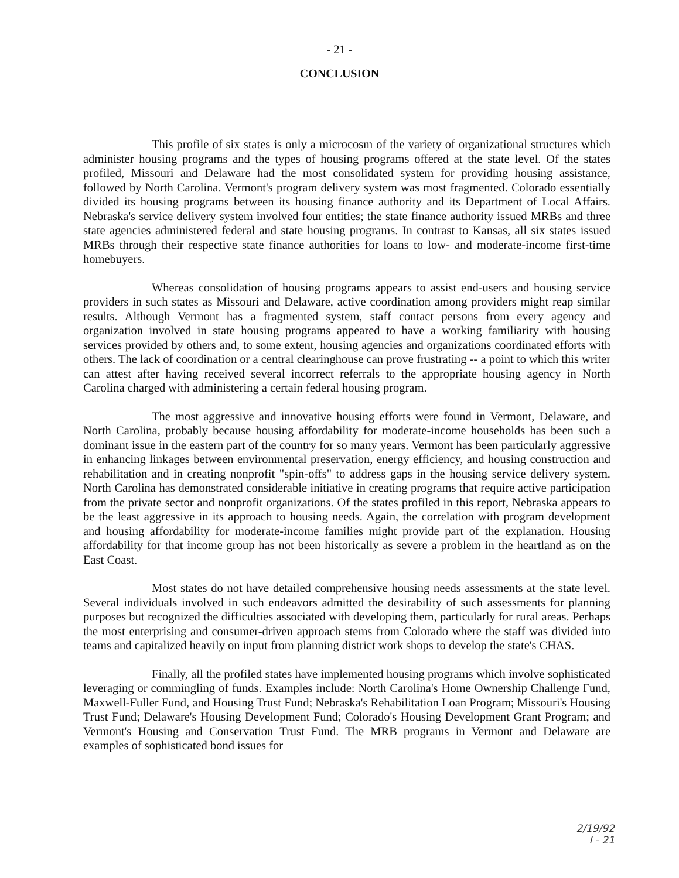- 21 -
CONCLUSION
This profile of six states is only a microcosm of the variety of organizational structures which administer housing programs and the types of housing programs offered at the state level. Of the states profiled, Missouri and Delaware had the most consolidated system for providing housing assistance, followed by North Carolina. Vermont's program delivery system was most fragmented. Colorado essentially divided its housing programs between its housing finance authority and its Department of Local Affairs. Nebraska's service delivery system involved four entities; the state finance authority issued MRBs and three state agencies administered federal and state housing programs. In contrast to Kansas, all six states issued MRBs through their respective state finance authorities for loans to low- and moderate-income first-time homebuyers.
Whereas consolidation of housing programs appears to assist end-users and housing service providers in such states as Missouri and Delaware, active coordination among providers might reap similar results. Although Vermont has a fragmented system, staff contact persons from every agency and organization involved in state housing programs appeared to have a working familiarity with housing services provided by others and, to some extent, housing agencies and organizations coordinated efforts with others. The lack of coordination or a central clearinghouse can prove frustrating -- a point to which this writer can attest after having received several incorrect referrals to the appropriate housing agency in North Carolina charged with administering a certain federal housing program.
The most aggressive and innovative housing efforts were found in Vermont, Delaware, and North Carolina, probably because housing affordability for moderate-income households has been such a dominant issue in the eastern part of the country for so many years. Vermont has been particularly aggressive in enhancing linkages between environmental preservation, energy efficiency, and housing construction and rehabilitation and in creating nonprofit "spin-offs" to address gaps in the housing service delivery system. North Carolina has demonstrated considerable initiative in creating programs that require active participation from the private sector and nonprofit organizations. Of the states profiled in this report, Nebraska appears to be the least aggressive in its approach to housing needs. Again, the correlation with program development and housing affordability for moderate-income families might provide part of the explanation. Housing affordability for that income group has not been historically as severe a problem in the heartland as on the East Coast.
Most states do not have detailed comprehensive housing needs assessments at the state level. Several individuals involved in such endeavors admitted the desirability of such assessments for planning purposes but recognized the difficulties associated with developing them, particularly for rural areas. Perhaps the most enterprising and consumer-driven approach stems from Colorado where the staff was divided into teams and capitalized heavily on input from planning district work shops to develop the state's CHAS.
Finally, all the profiled states have implemented housing programs which involve sophisticated leveraging or commingling of funds. Examples include: North Carolina's Home Ownership Challenge Fund, Maxwell-Fuller Fund, and Housing Trust Fund; Nebraska's Rehabilitation Loan Program; Missouri's Housing Trust Fund; Delaware's Housing Development Fund; Colorado's Housing Development Grant Program; and Vermont's Housing and Conservation Trust Fund. The MRB programs in Vermont and Delaware are examples of sophisticated bond issues for
2/19/92
I - 21